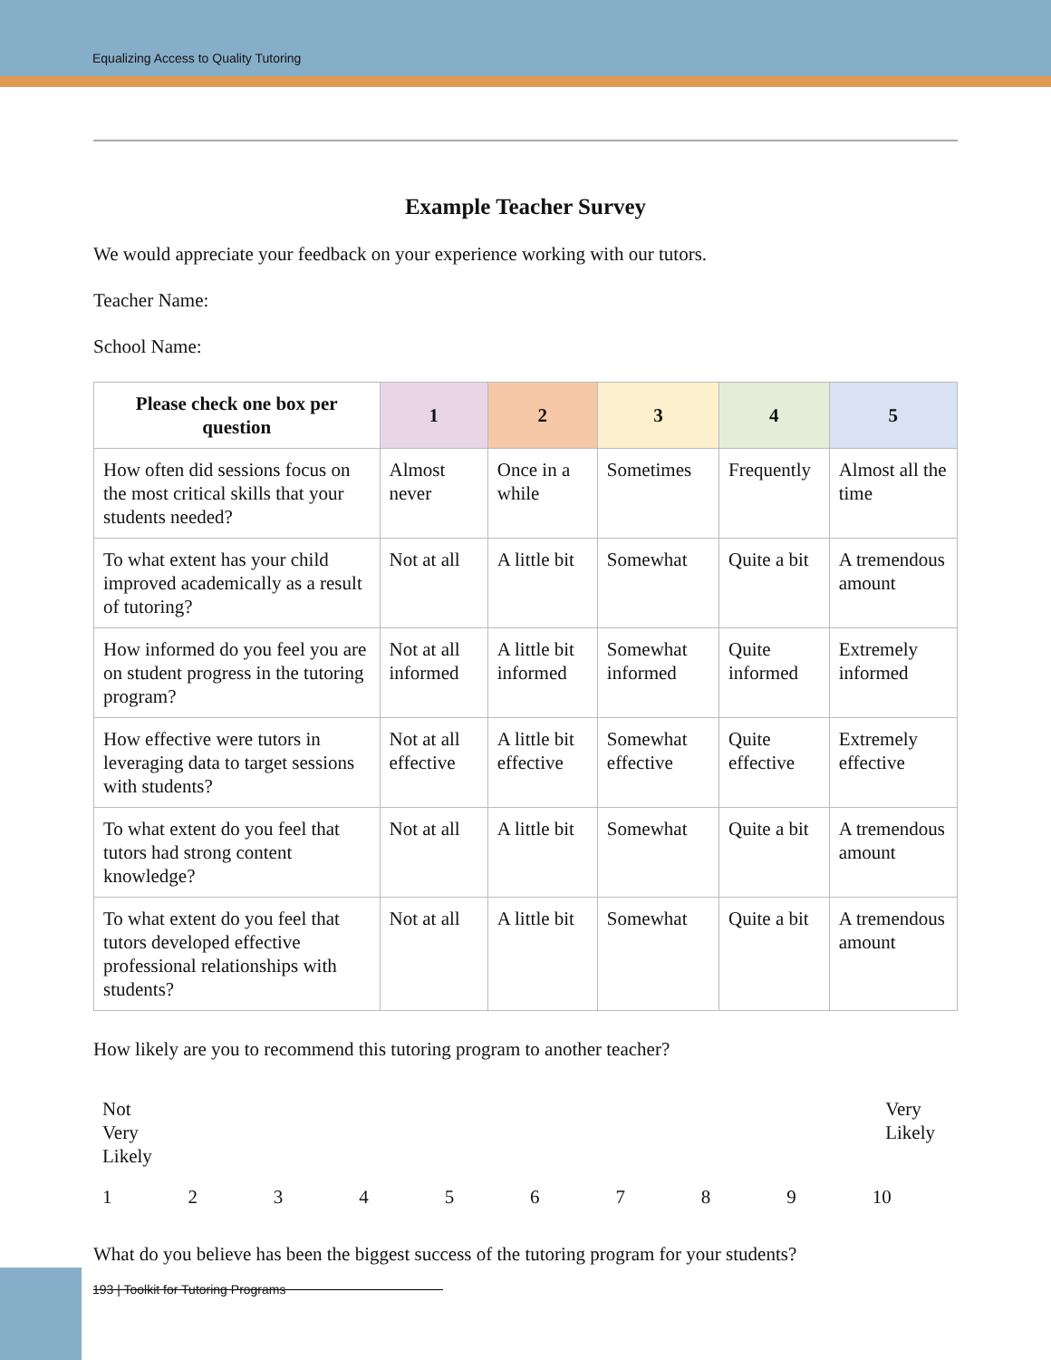Equalizing Access to Quality Tutoring
Example Teacher Survey
We would appreciate your feedback on your experience working with our tutors.
Teacher Name:
School Name:
| Please check one box per question | 1 | 2 | 3 | 4 | 5 |
| --- | --- | --- | --- | --- | --- |
| How often did sessions focus on the most critical skills that your students needed? | Almost never | Once in a while | Sometimes | Frequently | Almost all the time |
| To what extent has your child improved academically as a result of tutoring? | Not at all | A little bit | Somewhat | Quite a bit | A tremendous amount |
| How informed do you feel you are on student progress in the tutoring program? | Not at all informed | A little bit informed | Somewhat informed | Quite informed | Extremely informed |
| How effective were tutors in leveraging data to target sessions with students? | Not at all effective | A little bit effective | Somewhat effective | Quite effective | Extremely effective |
| To what extent do you feel that tutors had strong content knowledge? | Not at all | A little bit | Somewhat | Quite a bit | A tremendous amount |
| To what extent do you feel that tutors developed effective professional relationships with students? | Not at all | A little bit | Somewhat | Quite a bit | A tremendous amount |
How likely are you to recommend this tutoring program to another teacher?
Not
Very
Likely
Very
Likely
123456789 10
What do you believe has been the biggest success of the tutoring program for your students?
193 | Toolkit for Tutoring Programs